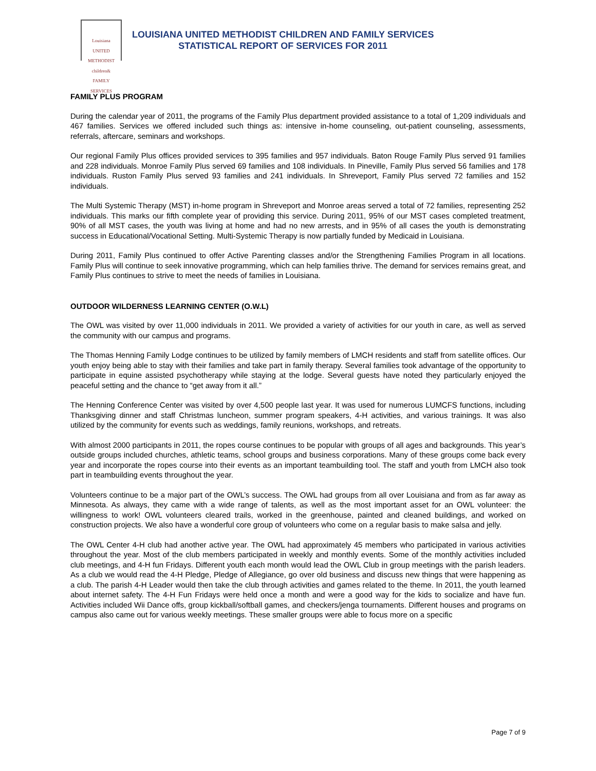Louisiana
UNITED METHODIST
children&
FAMILY SERVICES
LOUISIANA UNITED METHODIST CHILDREN AND FAMILY SERVICES
STATISTICAL REPORT OF SERVICES FOR 2011
FAMILY PLUS PROGRAM
During the calendar year of 2011, the programs of the Family Plus department provided assistance to a total of 1,209 individuals and 467 families. Services we offered included such things as: intensive in-home counseling, out-patient counseling, assessments, referrals, aftercare, seminars and workshops.
Our regional Family Plus offices provided services to 395 families and 957 individuals. Baton Rouge Family Plus served 91 families and 228 individuals. Monroe Family Plus served 69 families and 108 individuals. In Pineville, Family Plus served 56 families and 178 individuals. Ruston Family Plus served 93 families and 241 individuals. In Shreveport, Family Plus served 72 families and 152 individuals.
The Multi Systemic Therapy (MST) in-home program in Shreveport and Monroe areas served a total of 72 families, representing 252 individuals. This marks our fifth complete year of providing this service. During 2011, 95% of our MST cases completed treatment, 90% of all MST cases, the youth was living at home and had no new arrests, and in 95% of all cases the youth is demonstrating success in Educational/Vocational Setting. Multi-Systemic Therapy is now partially funded by Medicaid in Louisiana.
During 2011, Family Plus continued to offer Active Parenting classes and/or the Strengthening Families Program in all locations. Family Plus will continue to seek innovative programming, which can help families thrive. The demand for services remains great, and Family Plus continues to strive to meet the needs of families in Louisiana.
OUTDOOR WILDERNESS LEARNING CENTER (O.W.L)
The OWL was visited by over 11,000 individuals in 2011. We provided a variety of activities for our youth in care, as well as served the community with our campus and programs.
The Thomas Henning Family Lodge continues to be utilized by family members of LMCH residents and staff from satellite offices. Our youth enjoy being able to stay with their families and take part in family therapy. Several families took advantage of the opportunity to participate in equine assisted psychotherapy while staying at the lodge. Several guests have noted they particularly enjoyed the peaceful setting and the chance to “get away from it all.”
The Henning Conference Center was visited by over 4,500 people last year. It was used for numerous LUMCFS functions, including Thanksgiving dinner and staff Christmas luncheon, summer program speakers, 4-H activities, and various trainings. It was also utilized by the community for events such as weddings, family reunions, workshops, and retreats.
With almost 2000 participants in 2011, the ropes course continues to be popular with groups of all ages and backgrounds. This year’s outside groups included churches, athletic teams, school groups and business corporations. Many of these groups come back every year and incorporate the ropes course into their events as an important teambuilding tool. The staff and youth from LMCH also took part in teambuilding events throughout the year.
Volunteers continue to be a major part of the OWL’s success. The OWL had groups from all over Louisiana and from as far away as Minnesota. As always, they came with a wide range of talents, as well as the most important asset for an OWL volunteer: the willingness to work! OWL volunteers cleared trails, worked in the greenhouse, painted and cleaned buildings, and worked on construction projects. We also have a wonderful core group of volunteers who come on a regular basis to make salsa and jelly.
The OWL Center 4-H club had another active year. The OWL had approximately 45 members who participated in various activities throughout the year. Most of the club members participated in weekly and monthly events. Some of the monthly activities included club meetings, and 4-H fun Fridays. Different youth each month would lead the OWL Club in group meetings with the parish leaders. As a club we would read the 4-H Pledge, Pledge of Allegiance, go over old business and discuss new things that were happening as a club. The parish 4-H Leader would then take the club through activities and games related to the theme. In 2011, the youth learned about internet safety. The 4-H Fun Fridays were held once a month and were a good way for the kids to socialize and have fun. Activities included Wii Dance offs, group kickball/softball games, and checkers/jenga tournaments. Different houses and programs on campus also came out for various weekly meetings. These smaller groups were able to focus more on a specific
Page 7 of 9